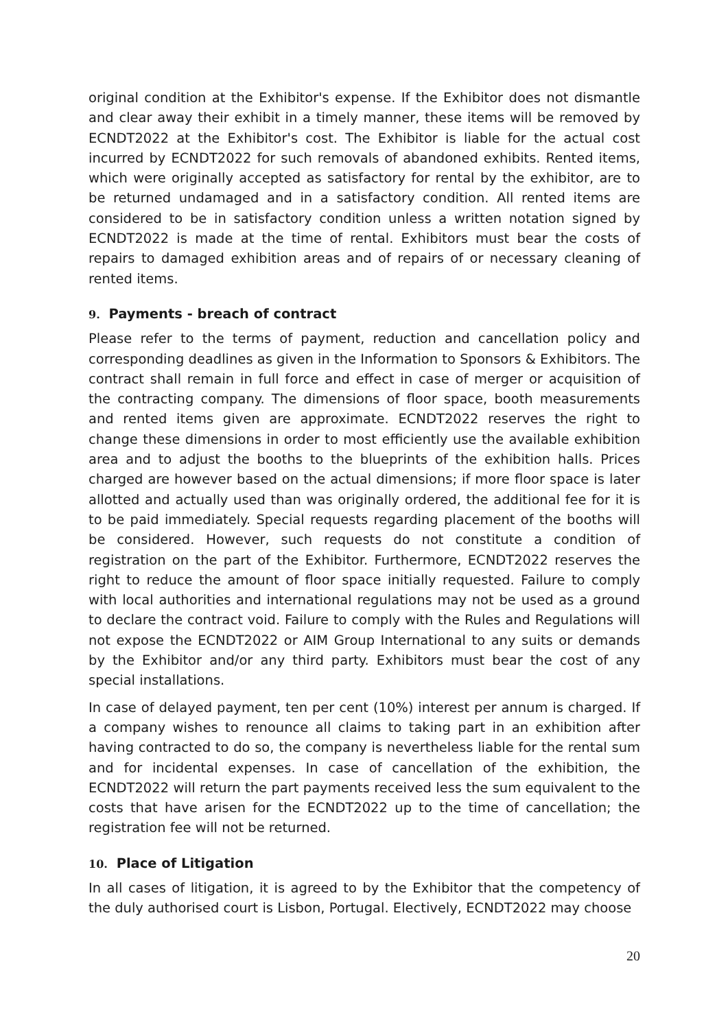original condition at the Exhibitor's expense. If the Exhibitor does not dismantle and clear away their exhibit in a timely manner, these items will be removed by ECNDT2022 at the Exhibitor's cost. The Exhibitor is liable for the actual cost incurred by ECNDT2022 for such removals of abandoned exhibits. Rented items, which were originally accepted as satisfactory for rental by the exhibitor, are to be returned undamaged and in a satisfactory condition. All rented items are considered to be in satisfactory condition unless a written notation signed by ECNDT2022 is made at the time of rental. Exhibitors must bear the costs of repairs to damaged exhibition areas and of repairs of or necessary cleaning of rented items.
9. Payments - breach of contract
Please refer to the terms of payment, reduction and cancellation policy and corresponding deadlines as given in the Information to Sponsors & Exhibitors. The contract shall remain in full force and effect in case of merger or acquisition of the contracting company. The dimensions of floor space, booth measurements and rented items given are approximate. ECNDT2022 reserves the right to change these dimensions in order to most efficiently use the available exhibition area and to adjust the booths to the blueprints of the exhibition halls. Prices charged are however based on the actual dimensions; if more floor space is later allotted and actually used than was originally ordered, the additional fee for it is to be paid immediately. Special requests regarding placement of the booths will be considered. However, such requests do not constitute a condition of registration on the part of the Exhibitor. Furthermore, ECNDT2022 reserves the right to reduce the amount of floor space initially requested. Failure to comply with local authorities and international regulations may not be used as a ground to declare the contract void. Failure to comply with the Rules and Regulations will not expose the ECNDT2022 or AIM Group International to any suits or demands by the Exhibitor and/or any third party. Exhibitors must bear the cost of any special installations.
In case of delayed payment, ten per cent (10%) interest per annum is charged. If a company wishes to renounce all claims to taking part in an exhibition after having contracted to do so, the company is nevertheless liable for the rental sum and for incidental expenses. In case of cancellation of the exhibition, the ECNDT2022 will return the part payments received less the sum equivalent to the costs that have arisen for the ECNDT2022 up to the time of cancellation; the registration fee will not be returned.
10. Place of Litigation
In all cases of litigation, it is agreed to by the Exhibitor that the competency of the duly authorised court is Lisbon, Portugal. Electively, ECNDT2022 may choose
20